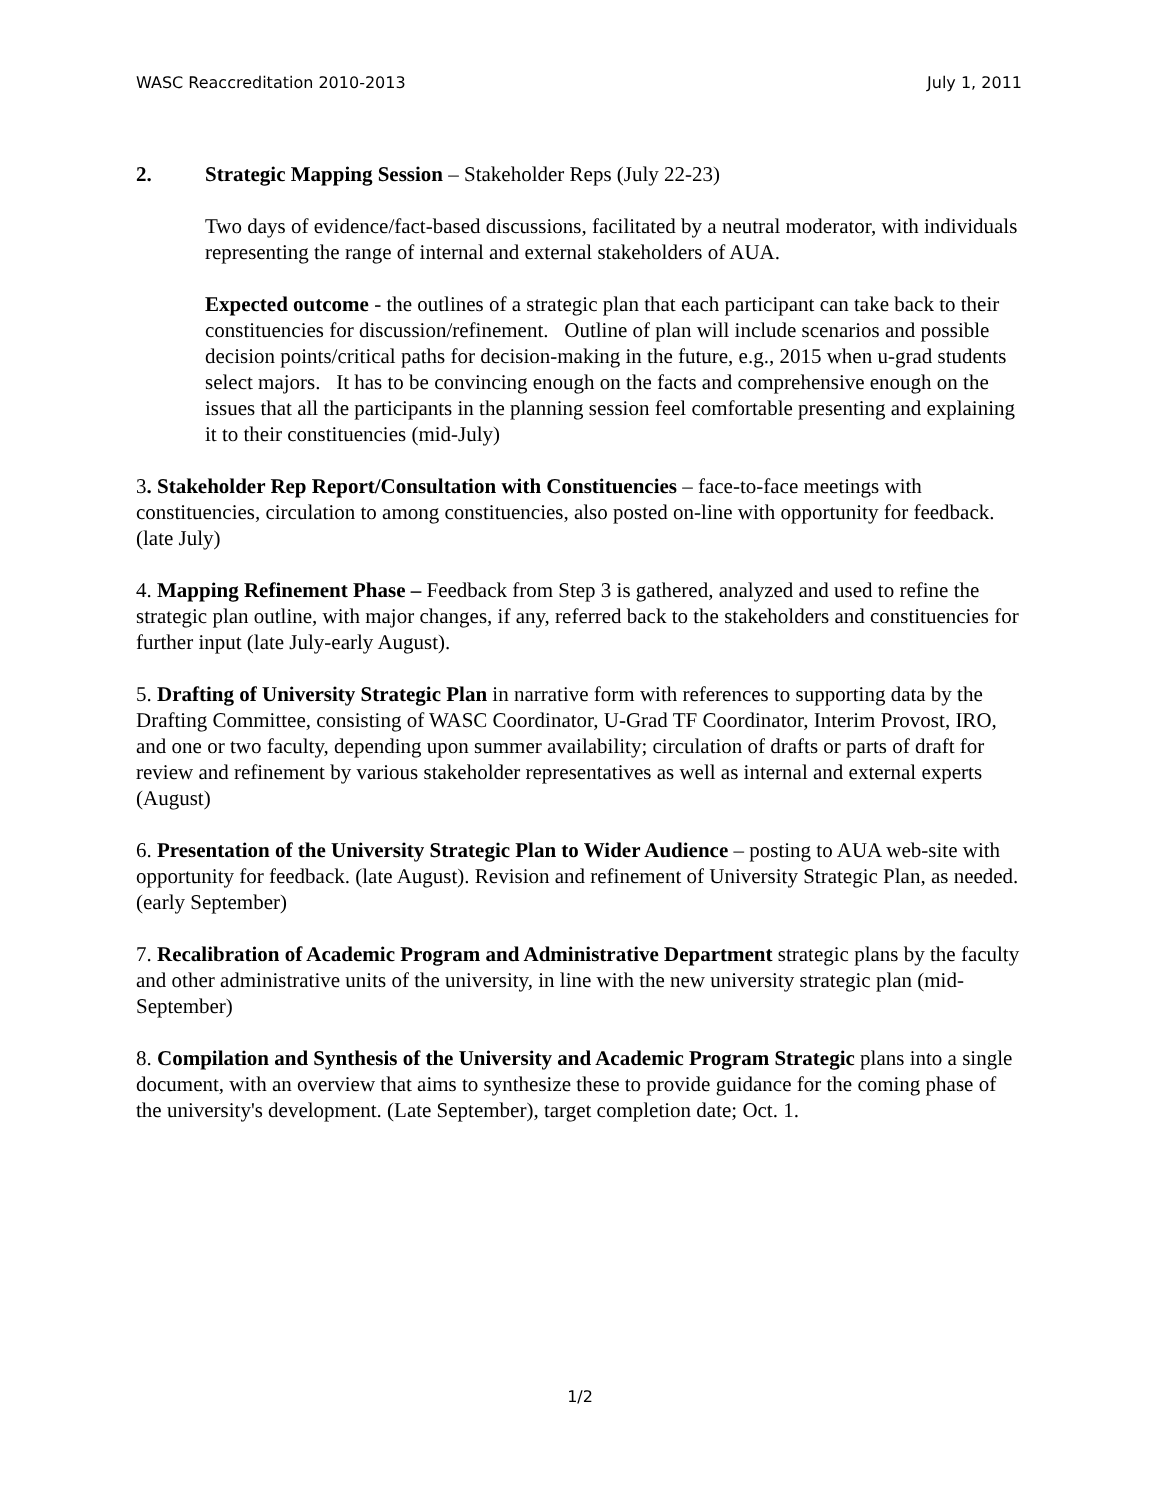WASC Reaccreditation 2010-2013 July 1, 2011
2. Strategic Mapping Session – Stakeholder Reps (July 22-23)
Two days of evidence/fact-based discussions, facilitated by a neutral moderator, with individuals representing the range of internal and external stakeholders of AUA.
Expected outcome - the outlines of a strategic plan that each participant can take back to their constituencies for discussion/refinement. Outline of plan will include scenarios and possible decision points/critical paths for decision-making in the future, e.g., 2015 when u-grad students select majors. It has to be convincing enough on the facts and comprehensive enough on the issues that all the participants in the planning session feel comfortable presenting and explaining it to their constituencies (mid-July)
3. Stakeholder Rep Report/Consultation with Constituencies – face-to-face meetings with constituencies, circulation to among constituencies, also posted on-line with opportunity for feedback. (late July)
4. Mapping Refinement Phase – Feedback from Step 3 is gathered, analyzed and used to refine the strategic plan outline, with major changes, if any, referred back to the stakeholders and constituencies for further input (late July-early August).
5. Drafting of University Strategic Plan in narrative form with references to supporting data by the Drafting Committee, consisting of WASC Coordinator, U-Grad TF Coordinator, Interim Provost, IRO, and one or two faculty, depending upon summer availability; circulation of drafts or parts of draft for review and refinement by various stakeholder representatives as well as internal and external experts (August)
6. Presentation of the University Strategic Plan to Wider Audience – posting to AUA web-site with opportunity for feedback. (late August). Revision and refinement of University Strategic Plan, as needed. (early September)
7. Recalibration of Academic Program and Administrative Department strategic plans by the faculty and other administrative units of the university, in line with the new university strategic plan (mid-September)
8. Compilation and Synthesis of the University and Academic Program Strategic plans into a single document, with an overview that aims to synthesize these to provide guidance for the coming phase of the university's development. (Late September), target completion date; Oct. 1.
1/2